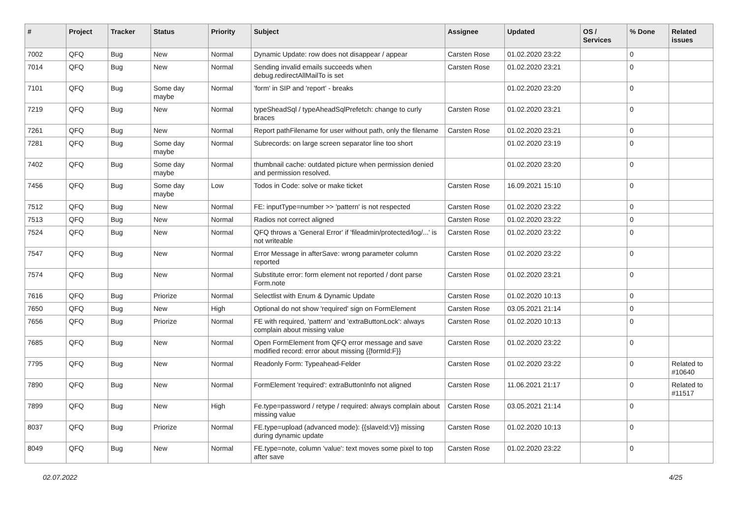| # | Project | Tracker | Status | Priority | Subject | Assignee | Updated | OS / Services | % Done | Related issues |
| --- | --- | --- | --- | --- | --- | --- | --- | --- | --- | --- |
| 7002 | QFQ | Bug | New | Normal | Dynamic Update: row does not disappear / appear | Carsten Rose | 01.02.2020 23:22 | | 0 | |
| 7014 | QFQ | Bug | New | Normal | Sending invalid emails succeeds when debug.redirectAllMailTo is set | Carsten Rose | 01.02.2020 23:21 | | 0 | |
| 7101 | QFQ | Bug | Some day maybe | Normal | 'form' in SIP and 'report' - breaks | | 01.02.2020 23:20 | | 0 | |
| 7219 | QFQ | Bug | New | Normal | typeSheadSql / typeAheadSqlPrefetch: change to curly braces | Carsten Rose | 01.02.2020 23:21 | | 0 | |
| 7261 | QFQ | Bug | New | Normal | Report pathFilename for user without path, only the filename | Carsten Rose | 01.02.2020 23:21 | | 0 | |
| 7281 | QFQ | Bug | Some day maybe | Normal | Subrecords: on large screen separator line too short | | 01.02.2020 23:19 | | 0 | |
| 7402 | QFQ | Bug | Some day maybe | Normal | thumbnail cache: outdated picture when permission denied and permission resolved. | | 01.02.2020 23:20 | | 0 | |
| 7456 | QFQ | Bug | Some day maybe | Low | Todos in Code: solve or make ticket | Carsten Rose | 16.09.2021 15:10 | | 0 | |
| 7512 | QFQ | Bug | New | Normal | FE: inputType=number >> 'pattern' is not respected | Carsten Rose | 01.02.2020 23:22 | | 0 | |
| 7513 | QFQ | Bug | New | Normal | Radios not correct aligned | Carsten Rose | 01.02.2020 23:22 | | 0 | |
| 7524 | QFQ | Bug | New | Normal | QFQ throws a 'General Error' if 'fileadmin/protected/log/...' is not writeable | Carsten Rose | 01.02.2020 23:22 | | 0 | |
| 7547 | QFQ | Bug | New | Normal | Error Message in afterSave: wrong parameter column reported | Carsten Rose | 01.02.2020 23:22 | | 0 | |
| 7574 | QFQ | Bug | New | Normal | Substitute error: form element not reported / dont parse Form.note | Carsten Rose | 01.02.2020 23:21 | | 0 | |
| 7616 | QFQ | Bug | Priorize | Normal | Selectlist with Enum & Dynamic Update | Carsten Rose | 01.02.2020 10:13 | | 0 | |
| 7650 | QFQ | Bug | New | High | Optional do not show 'required' sign on FormElement | Carsten Rose | 03.05.2021 21:14 | | 0 | |
| 7656 | QFQ | Bug | Priorize | Normal | FE with required, 'pattern' and 'extraButtonLock': always complain about missing value | Carsten Rose | 01.02.2020 10:13 | | 0 | |
| 7685 | QFQ | Bug | New | Normal | Open FormElement from QFQ error message and save modified record: error about missing {{formId:F}} | Carsten Rose | 01.02.2020 23:22 | | 0 | |
| 7795 | QFQ | Bug | New | Normal | Readonly Form: Typeahead-Felder | Carsten Rose | 01.02.2020 23:22 | | 0 | Related to #10640 |
| 7890 | QFQ | Bug | New | Normal | FormElement 'required': extraButtonInfo not aligned | Carsten Rose | 11.06.2021 21:17 | | 0 | Related to #11517 |
| 7899 | QFQ | Bug | New | High | Fe.type=password / retype / required: always complain about missing value | Carsten Rose | 03.05.2021 21:14 | | 0 | |
| 8037 | QFQ | Bug | Priorize | Normal | FE.type=upload (advanced mode): {{slaveId:V}} missing during dynamic update | Carsten Rose | 01.02.2020 10:13 | | 0 | |
| 8049 | QFQ | Bug | New | Normal | FE.type=note, column 'value': text moves some pixel to top after save | Carsten Rose | 01.02.2020 23:22 | | 0 | |
02.07.2022 4/25